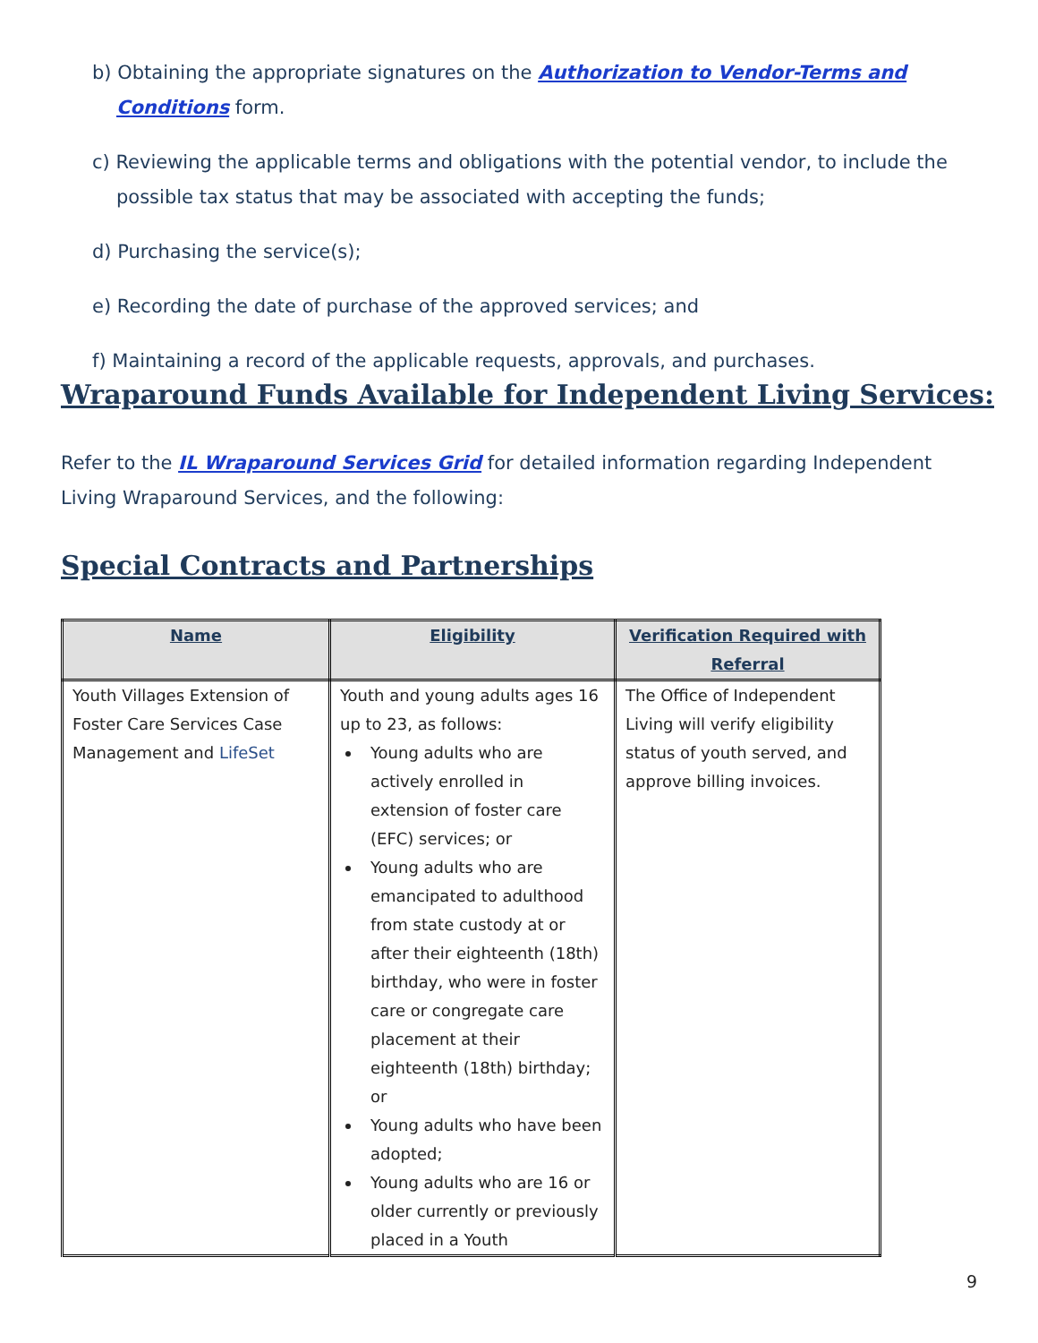b) Obtaining the appropriate signatures on the Authorization to Vendor-Terms and Conditions form.
c) Reviewing the applicable terms and obligations with the potential vendor, to include the possible tax status that may be associated with accepting the funds;
d) Purchasing the service(s);
e) Recording the date of purchase of the approved services; and
f) Maintaining a record of the applicable requests, approvals, and purchases.
Wraparound Funds Available for Independent Living Services:
Refer to the IL Wraparound Services Grid for detailed information regarding Independent Living Wraparound Services, and the following:
Special Contracts and Partnerships
| Name | Eligibility | Verification Required with Referral |
| --- | --- | --- |
| Youth Villages Extension of Foster Care Services Case Management and LifeSet | Youth and young adults ages 16 up to 23, as follows: Young adults who are actively enrolled in extension of foster care (EFC) services; or Young adults who are emancipated to adulthood from state custody at or after their eighteenth (18th) birthday, who were in foster care or congregate care placement at their eighteenth (18th) birthday; or Young adults who have been adopted; Young adults who are 16 or older currently or previously placed in a Youth | The Office of Independent Living will verify eligibility status of youth served, and approve billing invoices. |
9